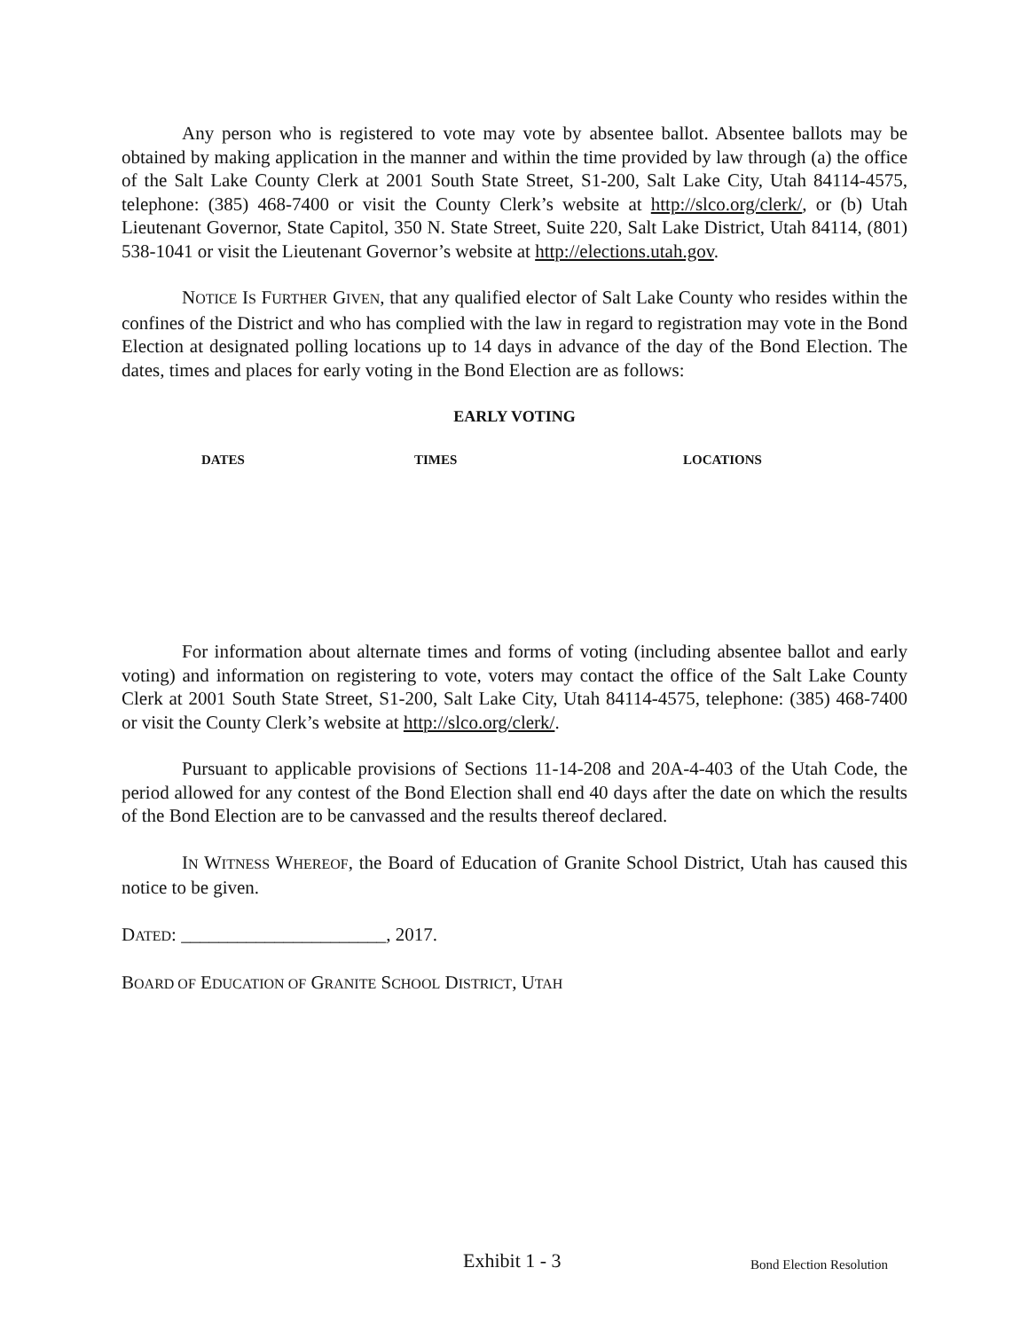Any person who is registered to vote may vote by absentee ballot. Absentee ballots may be obtained by making application in the manner and within the time provided by law through (a) the office of the Salt Lake County Clerk at 2001 South State Street, S1-200, Salt Lake City, Utah 84114-4575, telephone: (385) 468-7400 or visit the County Clerk’s website at http://slco.org/clerk/, or (b) Utah Lieutenant Governor, State Capitol, 350 N. State Street, Suite 220, Salt Lake District, Utah 84114, (801) 538-1041 or visit the Lieutenant Governor’s website at http://elections.utah.gov.
NOTICE IS FURTHER GIVEN, that any qualified elector of Salt Lake County who resides within the confines of the District and who has complied with the law in regard to registration may vote in the Bond Election at designated polling locations up to 14 days in advance of the day of the Bond Election. The dates, times and places for early voting in the Bond Election are as follows:
EARLY VOTING
| DATES | TIMES | LOCATIONS |
| --- | --- | --- |
For information about alternate times and forms of voting (including absentee ballot and early voting) and information on registering to vote, voters may contact the office of the Salt Lake County Clerk at 2001 South State Street, S1-200, Salt Lake City, Utah 84114-4575, telephone: (385) 468-7400 or visit the County Clerk’s website at http://slco.org/clerk/.
Pursuant to applicable provisions of Sections 11-14-208 and 20A-4-403 of the Utah Code, the period allowed for any contest of the Bond Election shall end 40 days after the date on which the results of the Bond Election are to be canvassed and the results thereof declared.
IN WITNESS WHEREOF, the Board of Education of Granite School District, Utah has caused this notice to be given.
DATED: ______________________, 2017.
BOARD OF EDUCATION OF GRANITE SCHOOL DISTRICT, UTAH
Exhibit 1 - 3 Bond Election Resolution